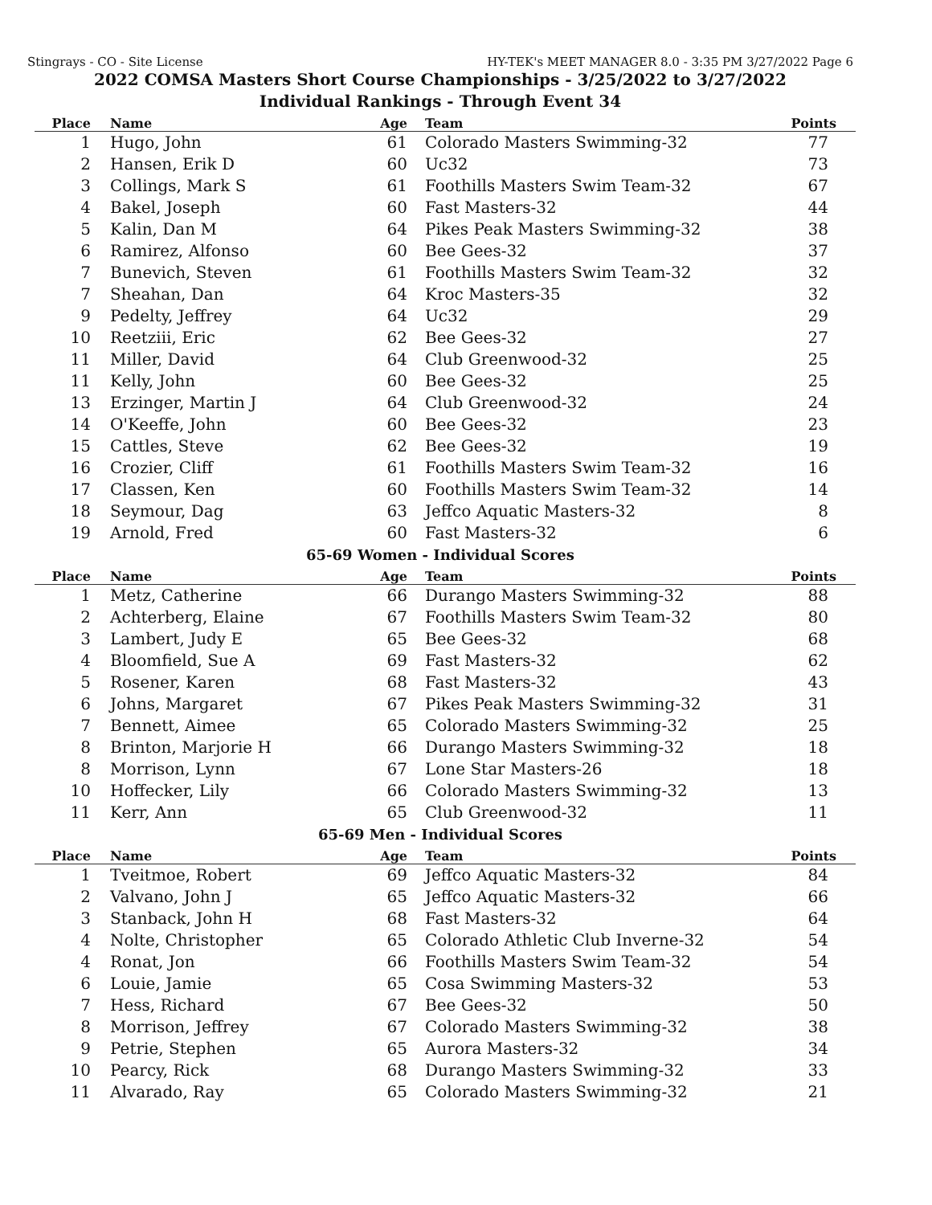Stingrays - CO - Site License HY-TEK's MEET MANAGER 8.0 - 3:35 PM 3/27/2022 Page 6
2022 COMSA Masters Short Course Championships - 3/25/2022 to 3/27/2022
Individual Rankings - Through Event 34
| Place | Name | Age | Team | Points |
| --- | --- | --- | --- | --- |
| 1 | Hugo, John | 61 | Colorado Masters Swimming-32 | 77 |
| 2 | Hansen, Erik D | 60 | Uc32 | 73 |
| 3 | Collings, Mark S | 61 | Foothills Masters Swim Team-32 | 67 |
| 4 | Bakel, Joseph | 60 | Fast Masters-32 | 44 |
| 5 | Kalin, Dan M | 64 | Pikes Peak Masters Swimming-32 | 38 |
| 6 | Ramirez, Alfonso | 60 | Bee Gees-32 | 37 |
| 7 | Bunevich, Steven | 61 | Foothills Masters Swim Team-32 | 32 |
| 7 | Sheahan, Dan | 64 | Kroc Masters-35 | 32 |
| 9 | Pedelty, Jeffrey | 64 | Uc32 | 29 |
| 10 | Reetziii, Eric | 62 | Bee Gees-32 | 27 |
| 11 | Miller, David | 64 | Club Greenwood-32 | 25 |
| 11 | Kelly, John | 60 | Bee Gees-32 | 25 |
| 13 | Erzinger, Martin J | 64 | Club Greenwood-32 | 24 |
| 14 | O'Keeffe, John | 60 | Bee Gees-32 | 23 |
| 15 | Cattles, Steve | 62 | Bee Gees-32 | 19 |
| 16 | Crozier, Cliff | 61 | Foothills Masters Swim Team-32 | 16 |
| 17 | Classen, Ken | 60 | Foothills Masters Swim Team-32 | 14 |
| 18 | Seymour, Dag | 63 | Jeffco Aquatic Masters-32 | 8 |
| 19 | Arnold, Fred | 60 | Fast Masters-32 | 6 |
65-69 Women - Individual Scores
| Place | Name | Age | Team | Points |
| --- | --- | --- | --- | --- |
| 1 | Metz, Catherine | 66 | Durango Masters Swimming-32 | 88 |
| 2 | Achterberg, Elaine | 67 | Foothills Masters Swim Team-32 | 80 |
| 3 | Lambert, Judy E | 65 | Bee Gees-32 | 68 |
| 4 | Bloomfield, Sue A | 69 | Fast Masters-32 | 62 |
| 5 | Rosener, Karen | 68 | Fast Masters-32 | 43 |
| 6 | Johns, Margaret | 67 | Pikes Peak Masters Swimming-32 | 31 |
| 7 | Bennett, Aimee | 65 | Colorado Masters Swimming-32 | 25 |
| 8 | Brinton, Marjorie H | 66 | Durango Masters Swimming-32 | 18 |
| 8 | Morrison, Lynn | 67 | Lone Star Masters-26 | 18 |
| 10 | Hoffecker, Lily | 66 | Colorado Masters Swimming-32 | 13 |
| 11 | Kerr, Ann | 65 | Club Greenwood-32 | 11 |
65-69 Men - Individual Scores
| Place | Name | Age | Team | Points |
| --- | --- | --- | --- | --- |
| 1 | Tveitmoe, Robert | 69 | Jeffco Aquatic Masters-32 | 84 |
| 2 | Valvano, John J | 65 | Jeffco Aquatic Masters-32 | 66 |
| 3 | Stanback, John H | 68 | Fast Masters-32 | 64 |
| 4 | Nolte, Christopher | 65 | Colorado Athletic Club Inverne-32 | 54 |
| 4 | Ronat, Jon | 66 | Foothills Masters Swim Team-32 | 54 |
| 6 | Louie, Jamie | 65 | Cosa Swimming Masters-32 | 53 |
| 7 | Hess, Richard | 67 | Bee Gees-32 | 50 |
| 8 | Morrison, Jeffrey | 67 | Colorado Masters Swimming-32 | 38 |
| 9 | Petrie, Stephen | 65 | Aurora Masters-32 | 34 |
| 10 | Pearcy, Rick | 68 | Durango Masters Swimming-32 | 33 |
| 11 | Alvarado, Ray | 65 | Colorado Masters Swimming-32 | 21 |